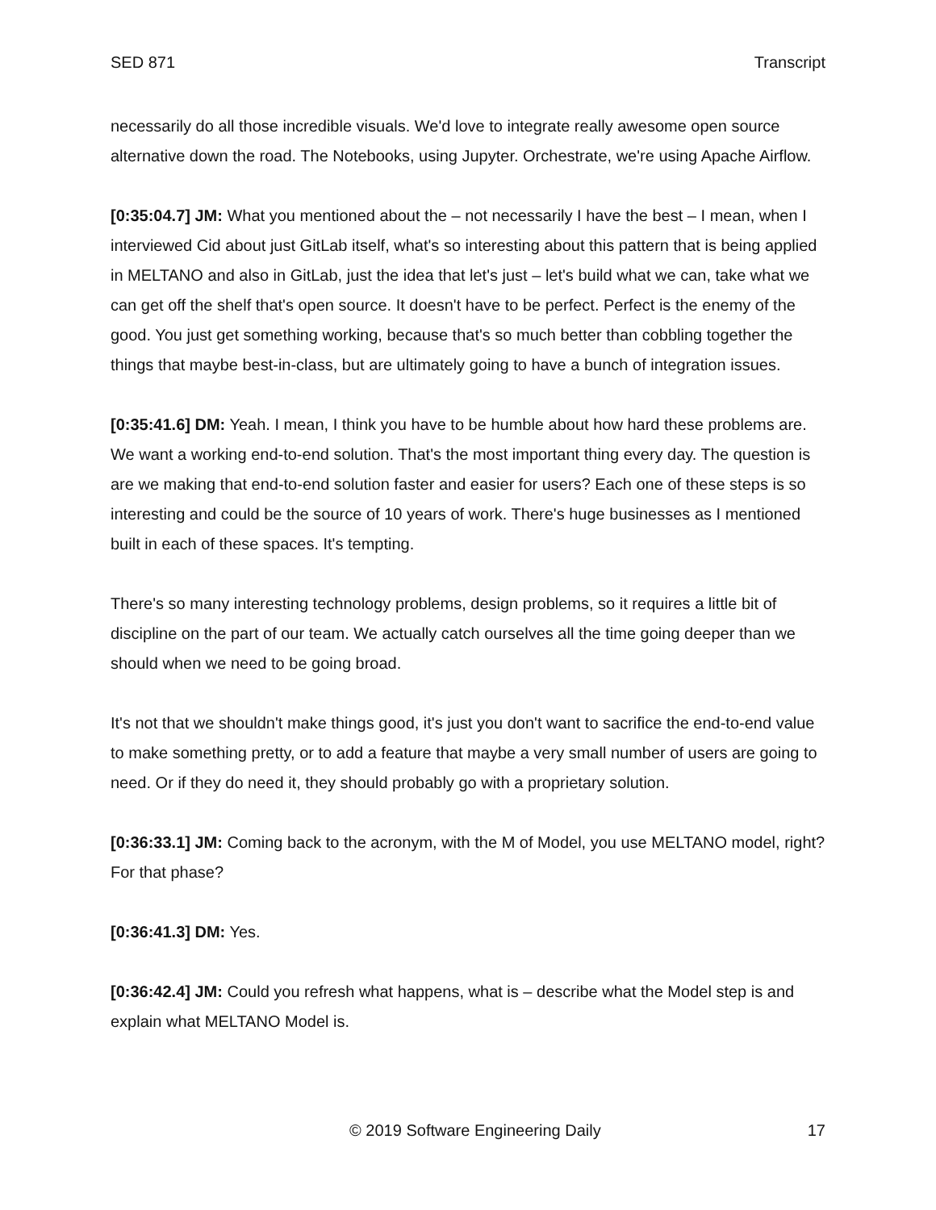SED 871 Transcript
necessarily do all those incredible visuals. We'd love to integrate really awesome open source alternative down the road. The Notebooks, using Jupyter. Orchestrate, we're using Apache Airflow.
[0:35:04.7] JM: What you mentioned about the – not necessarily I have the best – I mean, when I interviewed Cid about just GitLab itself, what's so interesting about this pattern that is being applied in MELTANO and also in GitLab, just the idea that let's just – let's build what we can, take what we can get off the shelf that's open source. It doesn't have to be perfect. Perfect is the enemy of the good. You just get something working, because that's so much better than cobbling together the things that maybe best-in-class, but are ultimately going to have a bunch of integration issues.
[0:35:41.6] DM: Yeah. I mean, I think you have to be humble about how hard these problems are. We want a working end-to-end solution. That's the most important thing every day. The question is are we making that end-to-end solution faster and easier for users? Each one of these steps is so interesting and could be the source of 10 years of work. There's huge businesses as I mentioned built in each of these spaces. It's tempting.
There's so many interesting technology problems, design problems, so it requires a little bit of discipline on the part of our team. We actually catch ourselves all the time going deeper than we should when we need to be going broad.
It's not that we shouldn't make things good, it's just you don't want to sacrifice the end-to-end value to make something pretty, or to add a feature that maybe a very small number of users are going to need. Or if they do need it, they should probably go with a proprietary solution.
[0:36:33.1] JM: Coming back to the acronym, with the M of Model, you use MELTANO model, right? For that phase?
[0:36:41.3] DM: Yes.
[0:36:42.4] JM: Could you refresh what happens, what is – describe what the Model step is and explain what MELTANO Model is.
© 2019 Software Engineering Daily 17